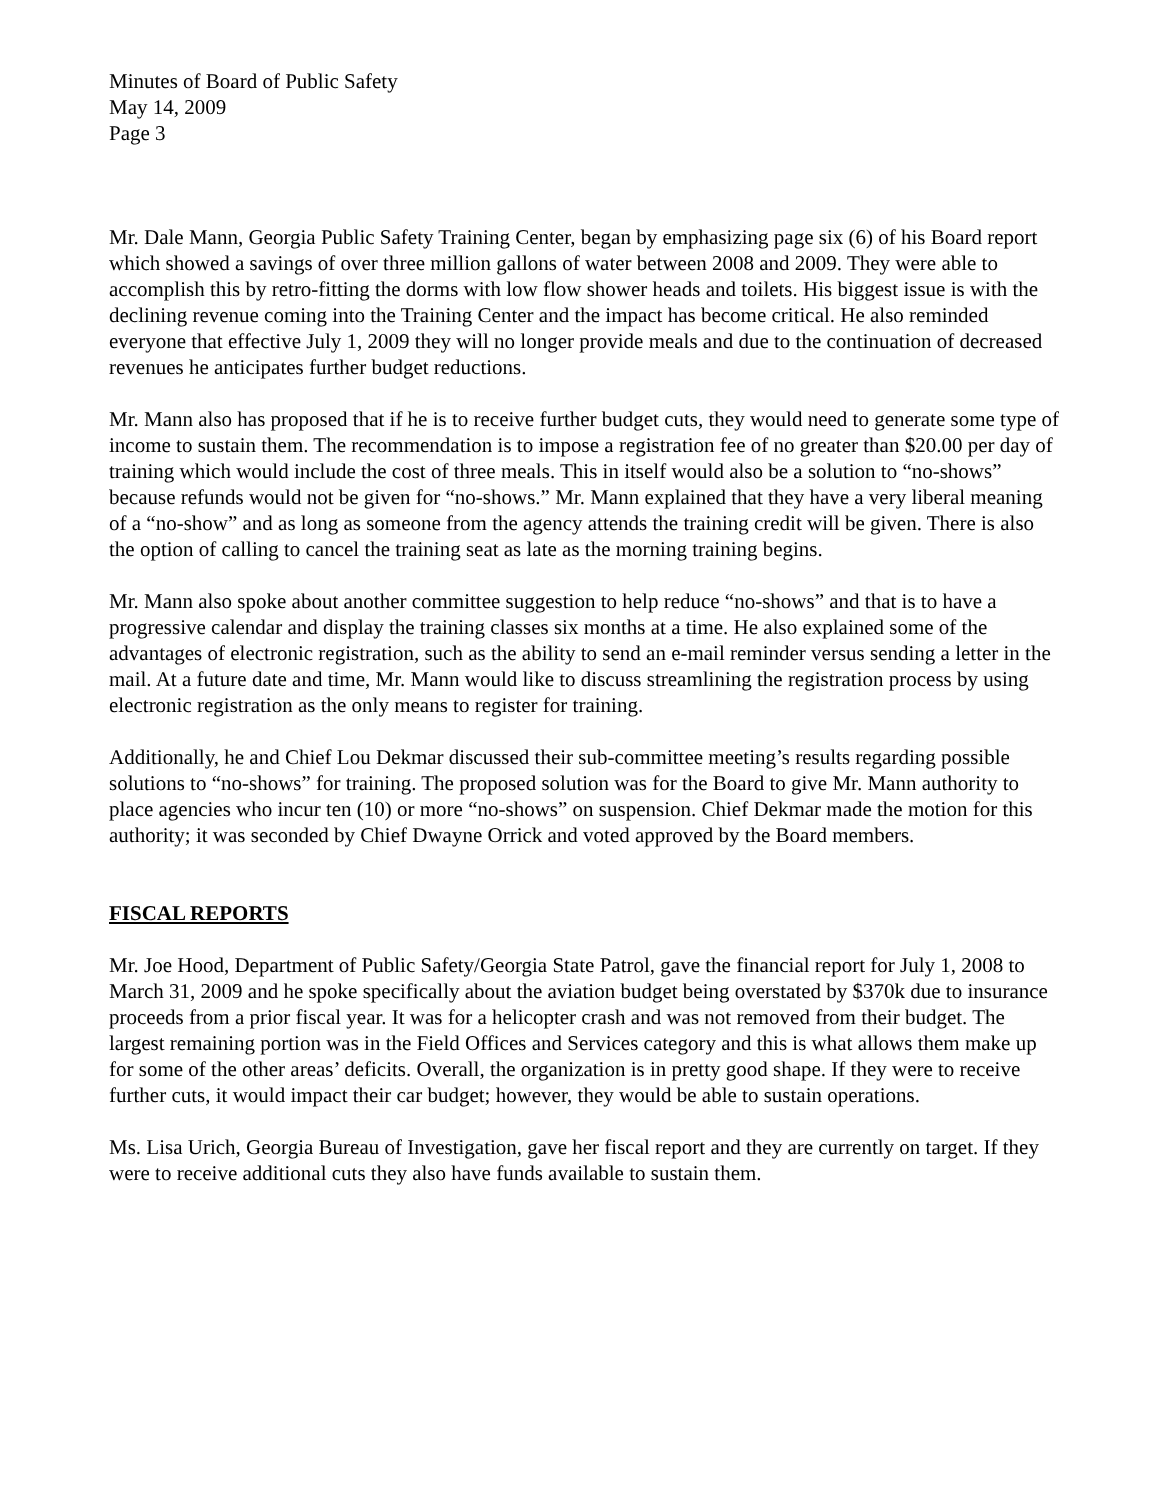Minutes of Board of Public Safety
May 14, 2009
Page 3
Mr. Dale Mann, Georgia Public Safety Training Center, began by emphasizing page six (6) of his Board report which showed a savings of over three million gallons of water between 2008 and 2009. They were able to accomplish this by retro-fitting the dorms with low flow shower heads and toilets. His biggest issue is with the declining revenue coming into the Training Center and the impact has become critical. He also reminded everyone that effective July 1, 2009 they will no longer provide meals and due to the continuation of decreased revenues he anticipates further budget reductions.
Mr. Mann also has proposed that if he is to receive further budget cuts, they would need to generate some type of income to sustain them. The recommendation is to impose a registration fee of no greater than $20.00 per day of training which would include the cost of three meals. This in itself would also be a solution to “no-shows” because refunds would not be given for “no-shows.” Mr. Mann explained that they have a very liberal meaning of a “no-show” and as long as someone from the agency attends the training credit will be given. There is also the option of calling to cancel the training seat as late as the morning training begins.
Mr. Mann also spoke about another committee suggestion to help reduce “no-shows” and that is to have a progressive calendar and display the training classes six months at a time. He also explained some of the advantages of electronic registration, such as the ability to send an e-mail reminder versus sending a letter in the mail. At a future date and time, Mr. Mann would like to discuss streamlining the registration process by using electronic registration as the only means to register for training.
Additionally, he and Chief Lou Dekmar discussed their sub-committee meeting’s results regarding possible solutions to “no-shows” for training. The proposed solution was for the Board to give Mr. Mann authority to place agencies who incur ten (10) or more “no-shows” on suspension. Chief Dekmar made the motion for this authority; it was seconded by Chief Dwayne Orrick and voted approved by the Board members.
FISCAL REPORTS
Mr. Joe Hood, Department of Public Safety/Georgia State Patrol, gave the financial report for July 1, 2008 to March 31, 2009 and he spoke specifically about the aviation budget being overstated by $370k due to insurance proceeds from a prior fiscal year. It was for a helicopter crash and was not removed from their budget. The largest remaining portion was in the Field Offices and Services category and this is what allows them make up for some of the other areas’ deficits. Overall, the organization is in pretty good shape. If they were to receive further cuts, it would impact their car budget; however, they would be able to sustain operations.
Ms. Lisa Urich, Georgia Bureau of Investigation, gave her fiscal report and they are currently on target. If they were to receive additional cuts they also have funds available to sustain them.